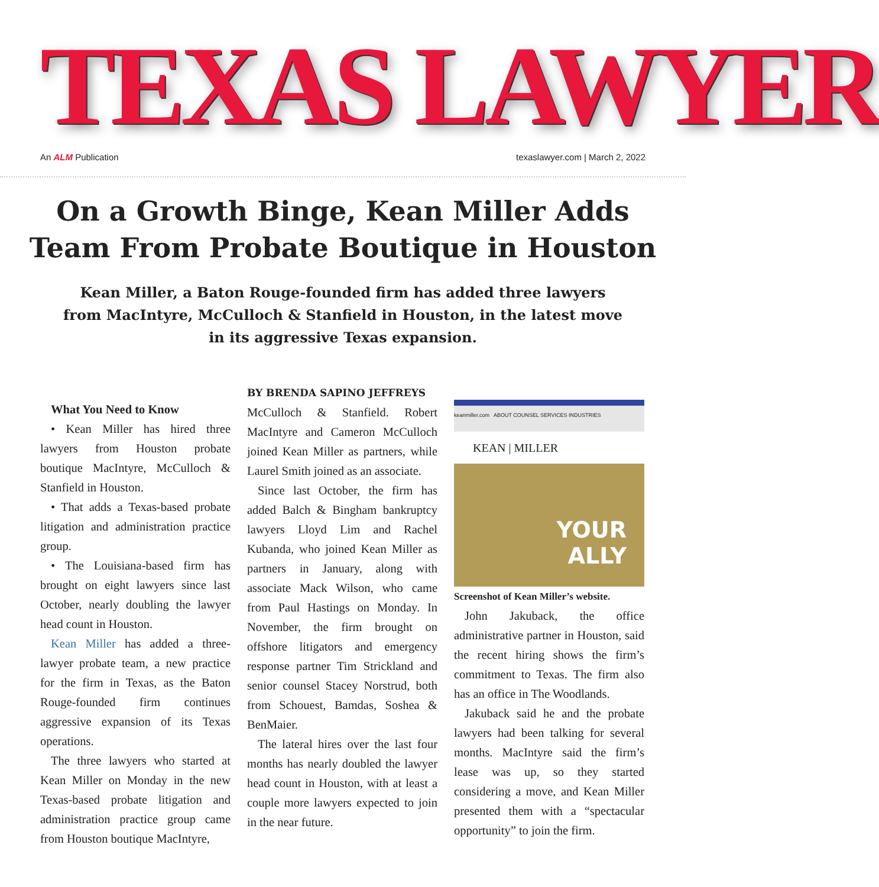TEXAS LAWYER
An ALM Publication texaslawyer.com | March 2, 2022
On a Growth Binge, Kean Miller Adds Team From Probate Boutique in Houston
Kean Miller, a Baton Rouge-founded firm has added three lawyers from MacIntyre, McCulloch & Stanfield in Houston, in the latest move in its aggressive Texas expansion.
What You Need to Know
• Kean Miller has hired three lawyers from Houston probate boutique MacIntyre, McCulloch & Stanfield in Houston.
• That adds a Texas-based probate litigation and administration practice group.
• The Louisiana-based firm has brought on eight lawyers since last October, nearly doubling the lawyer head count in Houston.
Kean Miller has added a three-lawyer probate team, a new practice for the firm in Texas, as the Baton Rouge-founded firm continues aggressive expansion of its Texas operations.
The three lawyers who started at Kean Miller on Monday in the new Texas-based probate litigation and administration practice group came from Houston boutique MacIntyre,
BY BRENDA SAPINO JEFFREYS
McCulloch & Stanfield. Robert MacIntyre and Cameron McCulloch joined Kean Miller as partners, while Laurel Smith joined as an associate.
Since last October, the firm has added Balch & Bingham bankruptcy lawyers Lloyd Lim and Rachel Kubanda, who joined Kean Miller as partners in January, along with associate Mack Wilson, who came from Paul Hastings on Monday. In November, the firm brought on offshore litigators and emergency response partner Tim Strickland and senior counsel Stacey Norstrud, both from Schouest, Bamdas, Soshea & BenMaier.
The lateral hires over the last four months has nearly doubled the lawyer head count in Houston, with at least a couple more lawyers expected to join in the near future.
keanmiller.com ABOUT COUNSEL SERVICES INDUSTRIES
KEAN | MILLER
YOUR
ALLY
Screenshot of Kean Miller’s website.
John Jakuback, the office administrative partner in Houston, said the recent hiring shows the firm’s commitment to Texas. The firm also has an office in The Woodlands.
Jakuback said he and the probate lawyers had been talking for several months. MacIntyre said the firm’s lease was up, so they started considering a move, and Kean Miller presented them with a “spectacular opportunity” to join the firm.